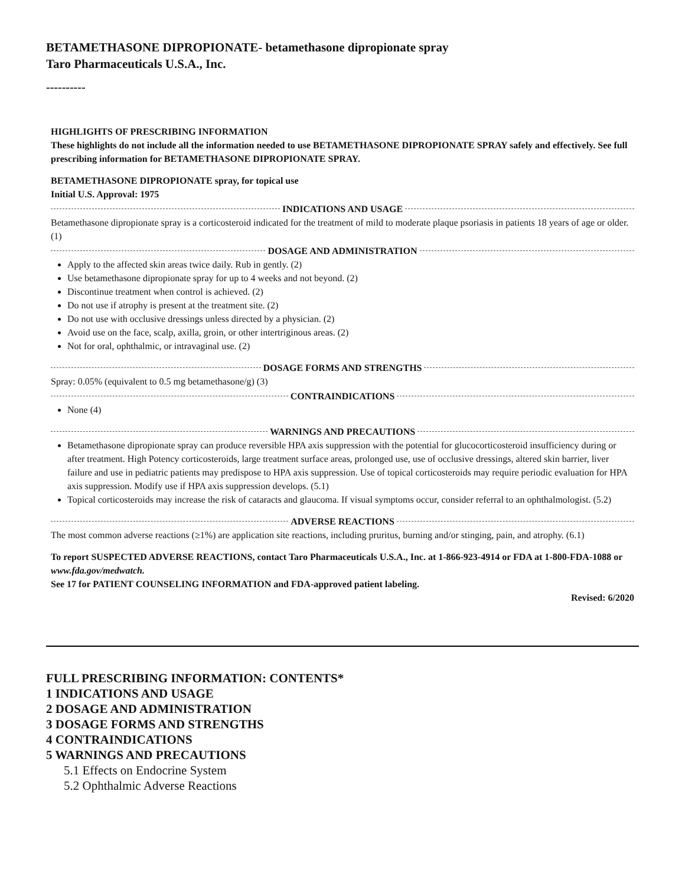BETAMETHASONE DIPROPIONATE- betamethasone dipropionate spray
Taro Pharmaceuticals U.S.A., Inc.
----------
HIGHLIGHTS OF PRESCRIBING INFORMATION
These highlights do not include all the information needed to use BETAMETHASONE DIPROPIONATE SPRAY safely and effectively. See full prescribing information for BETAMETHASONE DIPROPIONATE SPRAY.
BETAMETHASONE DIPROPIONATE spray, for topical use
Initial U.S. Approval: 1975
INDICATIONS AND USAGE
Betamethasone dipropionate spray is a corticosteroid indicated for the treatment of mild to moderate plaque psoriasis in patients 18 years of age or older. (1)
DOSAGE AND ADMINISTRATION
Apply to the affected skin areas twice daily. Rub in gently. (2)
Use betamethasone dipropionate spray for up to 4 weeks and not beyond. (2)
Discontinue treatment when control is achieved. (2)
Do not use if atrophy is present at the treatment site. (2)
Do not use with occlusive dressings unless directed by a physician. (2)
Avoid use on the face, scalp, axilla, groin, or other intertriginous areas. (2)
Not for oral, ophthalmic, or intravaginal use. (2)
DOSAGE FORMS AND STRENGTHS
Spray: 0.05% (equivalent to 0.5 mg betamethasone/g) (3)
CONTRAINDICATIONS
None (4)
WARNINGS AND PRECAUTIONS
Betamethasone dipropionate spray can produce reversible HPA axis suppression with the potential for glucocorticosteroid insufficiency during or after treatment. High Potency corticosteroids, large treatment surface areas, prolonged use, use of occlusive dressings, altered skin barrier, liver failure and use in pediatric patients may predispose to HPA axis suppression. Use of topical corticosteroids may require periodic evaluation for HPA axis suppression. Modify use if HPA axis suppression develops. (5.1)
Topical corticosteroids may increase the risk of cataracts and glaucoma. If visual symptoms occur, consider referral to an ophthalmologist. (5.2)
ADVERSE REACTIONS
The most common adverse reactions (≥1%) are application site reactions, including pruritus, burning and/or stinging, pain, and atrophy. (6.1)
To report SUSPECTED ADVERSE REACTIONS, contact Taro Pharmaceuticals U.S.A., Inc. at 1-866-923-4914 or FDA at 1-800-FDA-1088 or www.fda.gov/medwatch.
See 17 for PATIENT COUNSELING INFORMATION and FDA-approved patient labeling.
Revised: 6/2020
FULL PRESCRIBING INFORMATION: CONTENTS*
1 INDICATIONS AND USAGE
2 DOSAGE AND ADMINISTRATION
3 DOSAGE FORMS AND STRENGTHS
4 CONTRAINDICATIONS
5 WARNINGS AND PRECAUTIONS
5.1 Effects on Endocrine System
5.2 Ophthalmic Adverse Reactions